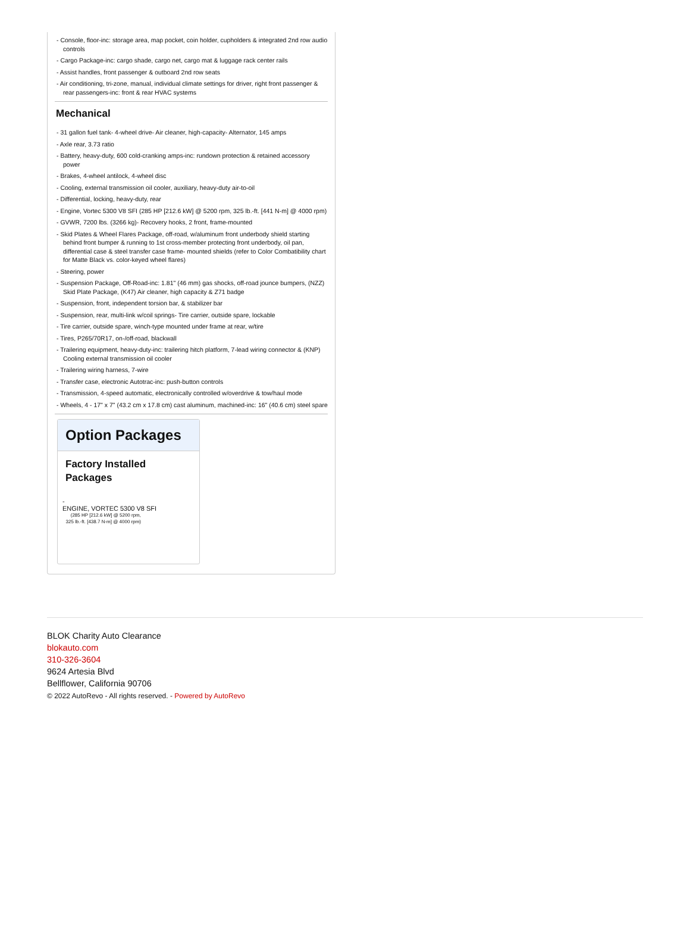- Console, floor-inc: storage area, map pocket, coin holder, cupholders & integrated 2nd row audio controls
- Cargo Package-inc: cargo shade, cargo net, cargo mat & luggage rack center rails
- Assist handles, front passenger & outboard 2nd row seats
- Air conditioning, tri-zone, manual, individual climate settings for driver, right front passenger & rear passengers-inc: front & rear HVAC systems
Mechanical
- 31 gallon fuel tank- 4-wheel drive- Air cleaner, high-capacity- Alternator, 145 amps
- Axle rear, 3.73 ratio
- Battery, heavy-duty, 600 cold-cranking amps-inc: rundown protection & retained accessory power
- Brakes, 4-wheel antilock, 4-wheel disc
- Cooling, external transmission oil cooler, auxiliary, heavy-duty air-to-oil
- Differential, locking, heavy-duty, rear
- Engine, Vortec 5300 V8 SFI (285 HP [212.6 kW] @ 5200 rpm, 325 lb.-ft. [441 N-m] @ 4000 rpm)
- GVWR, 7200 lbs. (3266 kg)- Recovery hooks, 2 front, frame-mounted
- Skid Plates & Wheel Flares Package, off-road, w/aluminum front underbody shield starting behind front bumper & running to 1st cross-member protecting front underbody, oil pan, differential case & steel transfer case frame- mounted shields (refer to Color Combatibility chart for Matte Black vs. color-keyed wheel flares)
- Steering, power
- Suspension Package, Off-Road-inc: 1.81" (46 mm) gas shocks, off-road jounce bumpers, (NZZ) Skid Plate Package, (K47) Air cleaner, high capacity & Z71 badge
- Suspension, front, independent torsion bar, & stabilizer bar
- Suspension, rear, multi-link w/coil springs- Tire carrier, outside spare, lockable
- Tire carrier, outside spare, winch-type mounted under frame at rear, w/tire
- Tires, P265/70R17, on-/off-road, blackwall
- Trailering equipment, heavy-duty-inc: trailering hitch platform, 7-lead wiring connector & (KNP) Cooling external transmission oil cooler
- Trailering wiring harness, 7-wire
- Transfer case, electronic Autotrac-inc: push-button controls
- Transmission, 4-speed automatic, electronically controlled w/overdrive & tow/haul mode
- Wheels, 4 - 17" x 7" (43.2 cm x 17.8 cm) cast aluminum, machined-inc: 16" (40.6 cm) steel spare
Option Packages
Factory Installed Packages
-
ENGINE, VORTEC 5300 V8 SFI
(285 HP [212.6 kW] @ 5200 rpm, 325 lb.-ft. [438.7 N-m] @ 4000 rpm)
BLOK Charity Auto Clearance
blokauto.com
310-326-3604
9624 Artesia Blvd
Bellflower, California 90706
© 2022 AutoRevo - All rights reserved. - Powered by AutoRevo